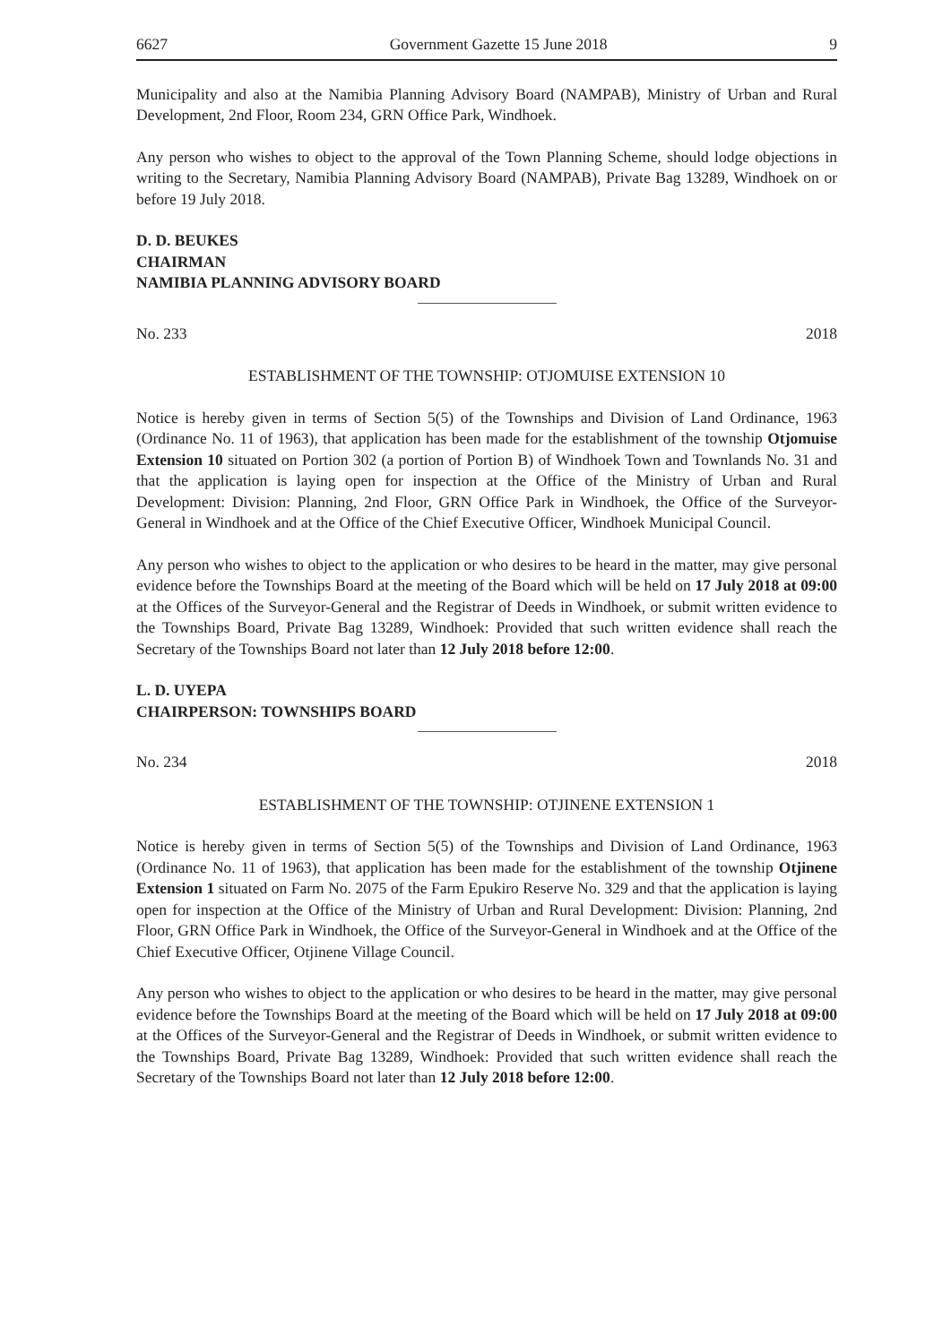6627 Government Gazette 15 June 2018 9
Municipality and also at the Namibia Planning Advisory Board (NAMPAB), Ministry of Urban and Rural Development, 2nd Floor, Room 234, GRN Office Park, Windhoek.
Any person who wishes to object to the approval of the Town Planning Scheme, should lodge objections in writing to the Secretary, Namibia Planning Advisory Board (NAMPAB), Private Bag 13289, Windhoek on or before 19 July 2018.
D. D. BEUKES
CHAIRMAN
NAMIBIA PLANNING ADVISORY BOARD
No. 233 2018
ESTABLISHMENT OF THE TOWNSHIP: OTJOMUISE EXTENSION 10
Notice is hereby given in terms of Section 5(5) of the Townships and Division of Land Ordinance, 1963 (Ordinance No. 11 of 1963), that application has been made for the establishment of the township Otjomuise Extension 10 situated on Portion 302 (a portion of Portion B) of Windhoek Town and Townlands No. 31 and that the application is laying open for inspection at the Office of the Ministry of Urban and Rural Development: Division: Planning, 2nd Floor, GRN Office Park in Windhoek, the Office of the Surveyor-General in Windhoek and at the Office of the Chief Executive Officer, Windhoek Municipal Council.
Any person who wishes to object to the application or who desires to be heard in the matter, may give personal evidence before the Townships Board at the meeting of the Board which will be held on 17 July 2018 at 09:00 at the Offices of the Surveyor-General and the Registrar of Deeds in Windhoek, or submit written evidence to the Townships Board, Private Bag 13289, Windhoek: Provided that such written evidence shall reach the Secretary of the Townships Board not later than 12 July 2018 before 12:00.
L. D. UYEPA
CHAIRPERSON: TOWNSHIPS BOARD
No. 234 2018
ESTABLISHMENT OF THE TOWNSHIP: OTJINENE EXTENSION 1
Notice is hereby given in terms of Section 5(5) of the Townships and Division of Land Ordinance, 1963 (Ordinance No. 11 of 1963), that application has been made for the establishment of the township Otjinene Extension 1 situated on Farm No. 2075 of the Farm Epukiro Reserve No. 329 and that the application is laying open for inspection at the Office of the Ministry of Urban and Rural Development: Division: Planning, 2nd Floor, GRN Office Park in Windhoek, the Office of the Surveyor-General in Windhoek and at the Office of the Chief Executive Officer, Otjinene Village Council.
Any person who wishes to object to the application or who desires to be heard in the matter, may give personal evidence before the Townships Board at the meeting of the Board which will be held on 17 July 2018 at 09:00 at the Offices of the Surveyor-General and the Registrar of Deeds in Windhoek, or submit written evidence to the Townships Board, Private Bag 13289, Windhoek: Provided that such written evidence shall reach the Secretary of the Townships Board not later than 12 July 2018 before 12:00.